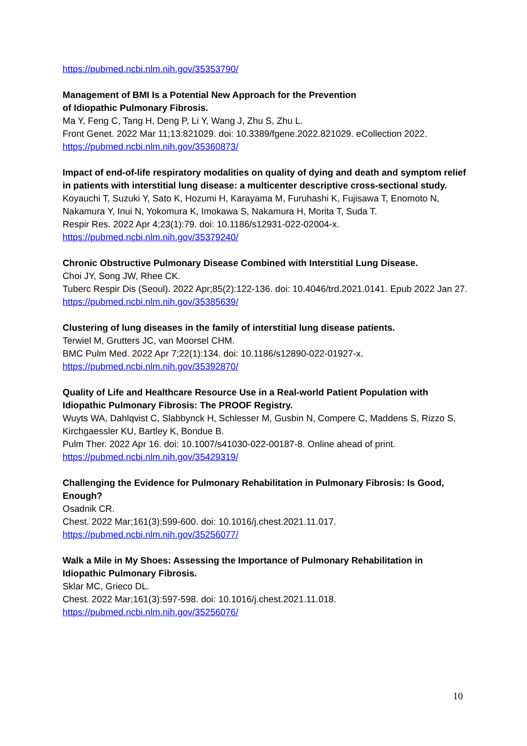https://pubmed.ncbi.nlm.nih.gov/35353790/
Management of BMI Is a Potential New Approach for the Prevention
of Idiopathic Pulmonary Fibrosis.
Ma Y, Feng C, Tang H, Deng P, Li Y, Wang J, Zhu S, Zhu L.
Front Genet. 2022 Mar 11;13:821029. doi: 10.3389/fgene.2022.821029. eCollection 2022.
https://pubmed.ncbi.nlm.nih.gov/35360873/
Impact of end-of-life respiratory modalities on quality of dying and death and symptom relief in patients with interstitial lung disease: a multicenter descriptive cross-sectional study.
Koyauchi T, Suzuki Y, Sato K, Hozumi H, Karayama M, Furuhashi K, Fujisawa T, Enomoto N, Nakamura Y, Inui N, Yokomura K, Imokawa S, Nakamura H, Morita T, Suda T.
Respir Res. 2022 Apr 4;23(1):79. doi: 10.1186/s12931-022-02004-x.
https://pubmed.ncbi.nlm.nih.gov/35379240/
Chronic Obstructive Pulmonary Disease Combined with Interstitial Lung Disease.
Choi JY, Song JW, Rhee CK.
Tuberc Respir Dis (Seoul). 2022 Apr;85(2):122-136. doi: 10.4046/trd.2021.0141. Epub 2022 Jan 27.
https://pubmed.ncbi.nlm.nih.gov/35385639/
Clustering of lung diseases in the family of interstitial lung disease patients.
Terwiel M, Grutters JC, van Moorsel CHM.
BMC Pulm Med. 2022 Apr 7;22(1):134. doi: 10.1186/s12890-022-01927-x.
https://pubmed.ncbi.nlm.nih.gov/35392870/
Quality of Life and Healthcare Resource Use in a Real-world Patient Population with Idiopathic Pulmonary Fibrosis: The PROOF Registry.
Wuyts WA, Dahlqvist C, Slabbynck H, Schlesser M, Gusbin N, Compere C, Maddens S, Rizzo S, Kirchgaessler KU, Bartley K, Bondue B.
Pulm Ther. 2022 Apr 16. doi: 10.1007/s41030-022-00187-8. Online ahead of print.
https://pubmed.ncbi.nlm.nih.gov/35429319/
Challenging the Evidence for Pulmonary Rehabilitation in Pulmonary Fibrosis: Is Good, Enough?
Osadnik CR.
Chest. 2022 Mar;161(3):599-600. doi: 10.1016/j.chest.2021.11.017.
https://pubmed.ncbi.nlm.nih.gov/35256077/
Walk a Mile in My Shoes: Assessing the Importance of Pulmonary Rehabilitation in Idiopathic Pulmonary Fibrosis.
Sklar MC, Grieco DL.
Chest. 2022 Mar;161(3):597-598. doi: 10.1016/j.chest.2021.11.018.
https://pubmed.ncbi.nlm.nih.gov/35256076/
10